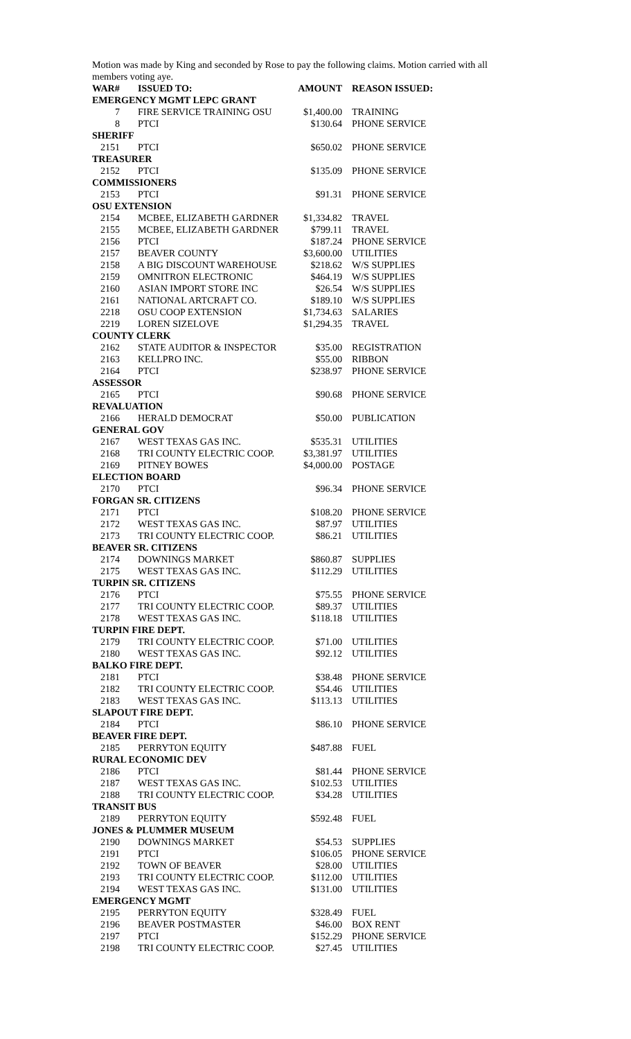Motion was made by King and seconded by Rose to pay the following claims. Motion carried with all members voting aye.
| WAR# | ISSUED TO: | AMOUNT | REASON ISSUED: |
| --- | --- | --- | --- |
| EMERGENCY MGMT LEPC GRANT | | | |
| 7 | FIRE SERVICE TRAINING OSU | $1,400.00 | TRAINING |
| 8 | PTCI | $130.64 | PHONE SERVICE |
| SHERIFF | | | |
| 2151 | PTCI | $650.02 | PHONE SERVICE |
| TREASURER | | | |
| 2152 | PTCI | $135.09 | PHONE SERVICE |
| COMMISSIONERS | | | |
| 2153 | PTCI | $91.31 | PHONE SERVICE |
| OSU EXTENSION | | | |
| 2154 | MCBEE, ELIZABETH GARDNER | $1,334.82 | TRAVEL |
| 2155 | MCBEE, ELIZABETH GARDNER | $799.11 | TRAVEL |
| 2156 | PTCI | $187.24 | PHONE SERVICE |
| 2157 | BEAVER COUNTY | $3,600.00 | UTILITIES |
| 2158 | A BIG DISCOUNT WAREHOUSE | $218.62 | W/S SUPPLIES |
| 2159 | OMNITRON ELECTRONIC | $464.19 | W/S SUPPLIES |
| 2160 | ASIAN IMPORT STORE INC | $26.54 | W/S SUPPLIES |
| 2161 | NATIONAL ARTCRAFT CO. | $189.10 | W/S SUPPLIES |
| 2218 | OSU COOP EXTENSION | $1,734.63 | SALARIES |
| 2219 | LOREN SIZELOVE | $1,294.35 | TRAVEL |
| COUNTY CLERK | | | |
| 2162 | STATE AUDITOR & INSPECTOR | $35.00 | REGISTRATION |
| 2163 | KELLPRO INC. | $55.00 | RIBBON |
| 2164 | PTCI | $238.97 | PHONE SERVICE |
| ASSESSOR | | | |
| 2165 | PTCI | $90.68 | PHONE SERVICE |
| REVALUATION | | | |
| 2166 | HERALD DEMOCRAT | $50.00 | PUBLICATION |
| GENERAL GOV | | | |
| 2167 | WEST TEXAS GAS INC. | $535.31 | UTILITIES |
| 2168 | TRI COUNTY ELECTRIC COOP. | $3,381.97 | UTILITIES |
| 2169 | PITNEY BOWES | $4,000.00 | POSTAGE |
| ELECTION BOARD | | | |
| 2170 | PTCI | $96.34 | PHONE SERVICE |
| FORGAN SR. CITIZENS | | | |
| 2171 | PTCI | $108.20 | PHONE SERVICE |
| 2172 | WEST TEXAS GAS INC. | $87.97 | UTILITIES |
| 2173 | TRI COUNTY ELECTRIC COOP. | $86.21 | UTILITIES |
| BEAVER SR. CITIZENS | | | |
| 2174 | DOWNINGS MARKET | $860.87 | SUPPLIES |
| 2175 | WEST TEXAS GAS INC. | $112.29 | UTILITIES |
| TURPIN SR. CITIZENS | | | |
| 2176 | PTCI | $75.55 | PHONE SERVICE |
| 2177 | TRI COUNTY ELECTRIC COOP. | $89.37 | UTILITIES |
| 2178 | WEST TEXAS GAS INC. | $118.18 | UTILITIES |
| TURPIN FIRE DEPT. | | | |
| 2179 | TRI COUNTY ELECTRIC COOP. | $71.00 | UTILITIES |
| 2180 | WEST TEXAS GAS INC. | $92.12 | UTILITIES |
| BALKO FIRE DEPT. | | | |
| 2181 | PTCI | $38.48 | PHONE SERVICE |
| 2182 | TRI COUNTY ELECTRIC COOP. | $54.46 | UTILITIES |
| 2183 | WEST TEXAS GAS INC. | $113.13 | UTILITIES |
| SLAPOUT FIRE DEPT. | | | |
| 2184 | PTCI | $86.10 | PHONE SERVICE |
| BEAVER FIRE DEPT. | | | |
| 2185 | PERRYTON EQUITY | $487.88 | FUEL |
| RURAL ECONOMIC DEV | | | |
| 2186 | PTCI | $81.44 | PHONE SERVICE |
| 2187 | WEST TEXAS GAS INC. | $102.53 | UTILITIES |
| 2188 | TRI COUNTY ELECTRIC COOP. | $34.28 | UTILITIES |
| TRANSIT BUS | | | |
| 2189 | PERRYTON EQUITY | $592.48 | FUEL |
| JONES & PLUMMER MUSEUM | | | |
| 2190 | DOWNINGS MARKET | $54.53 | SUPPLIES |
| 2191 | PTCI | $106.05 | PHONE SERVICE |
| 2192 | TOWN OF BEAVER | $28.00 | UTILITIES |
| 2193 | TRI COUNTY ELECTRIC COOP. | $112.00 | UTILITIES |
| 2194 | WEST TEXAS GAS INC. | $131.00 | UTILITIES |
| EMERGENCY MGMT | | | |
| 2195 | PERRYTON EQUITY | $328.49 | FUEL |
| 2196 | BEAVER POSTMASTER | $46.00 | BOX RENT |
| 2197 | PTCI | $152.29 | PHONE SERVICE |
| 2198 | TRI COUNTY ELECTRIC COOP. | $27.45 | UTILITIES |